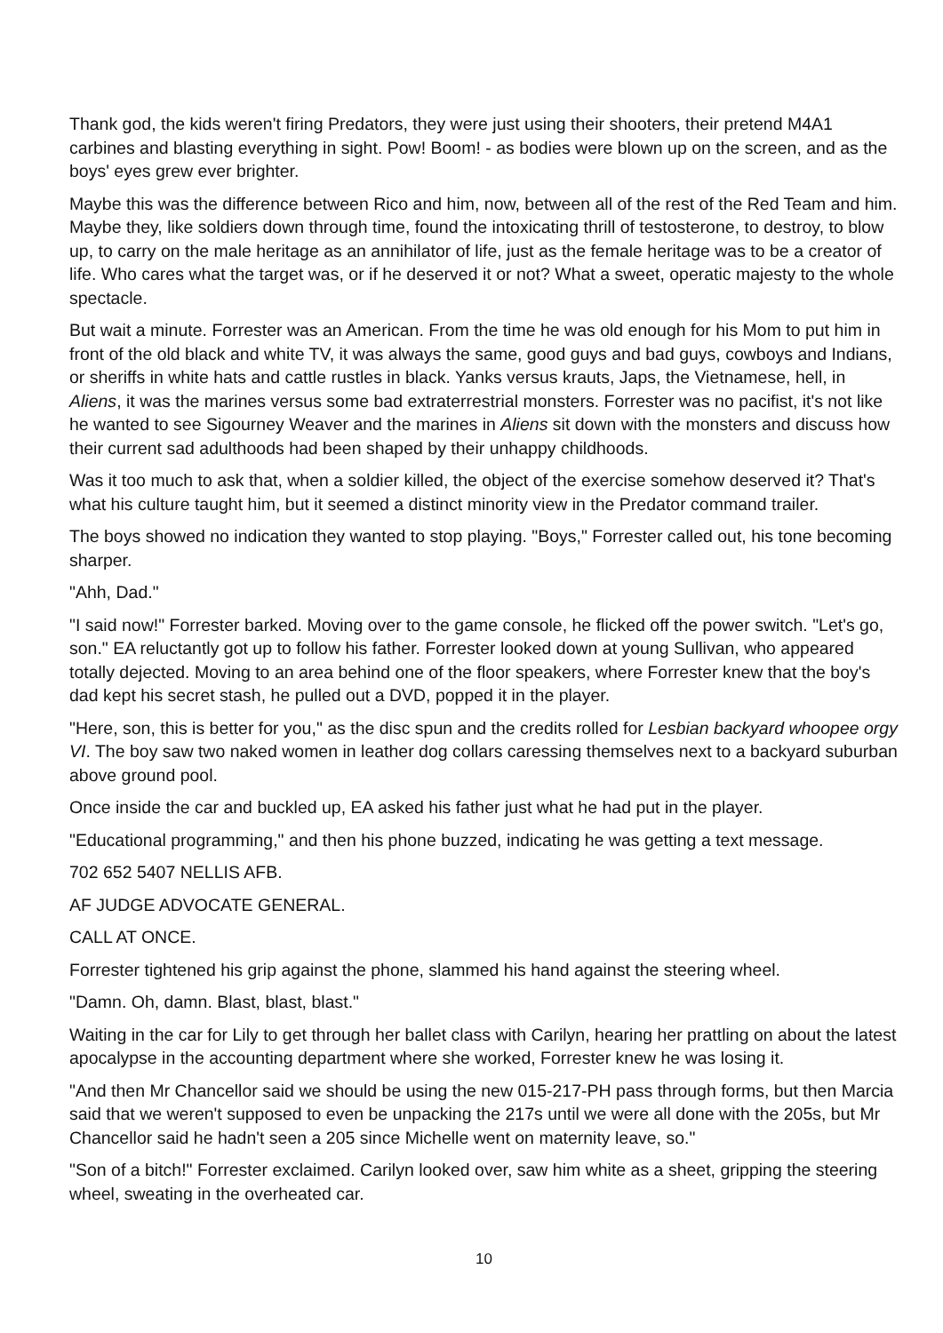Thank god, the kids weren't firing Predators, they were just using their shooters, their pretend M4A1 carbines and blasting everything in sight. Pow! Boom! - as bodies were blown up on the screen, and as the boys' eyes grew ever brighter.
Maybe this was the difference between Rico and him, now, between all of the rest of the Red Team and him. Maybe they, like soldiers down through time, found the intoxicating thrill of testosterone, to destroy, to blow up, to carry on the male heritage as an annihilator of life, just as the female heritage was to be a creator of life. Who cares what the target was, or if he deserved it or not? What a sweet, operatic majesty to the whole spectacle.
But wait a minute. Forrester was an American. From the time he was old enough for his Mom to put him in front of the old black and white TV, it was always the same, good guys and bad guys, cowboys and Indians, or sheriffs in white hats and cattle rustles in black. Yanks versus krauts, Japs, the Vietnamese, hell, in Aliens, it was the marines versus some bad extraterrestrial monsters. Forrester was no pacifist, it's not like he wanted to see Sigourney Weaver and the marines in Aliens sit down with the monsters and discuss how their current sad adulthoods had been shaped by their unhappy childhoods.
Was it too much to ask that, when a soldier killed, the object of the exercise somehow deserved it? That's what his culture taught him, but it seemed a distinct minority view in the Predator command trailer.
The boys showed no indication they wanted to stop playing. "Boys," Forrester called out, his tone becoming sharper.
"Ahh, Dad."
"I said now!" Forrester barked. Moving over to the game console, he flicked off the power switch. "Let's go, son." EA reluctantly got up to follow his father. Forrester looked down at young Sullivan, who appeared totally dejected. Moving to an area behind one of the floor speakers, where Forrester knew that the boy's dad kept his secret stash, he pulled out a DVD, popped it in the player.
"Here, son, this is better for you," as the disc spun and the credits rolled for Lesbian backyard whoopee orgy VI. The boy saw two naked women in leather dog collars caressing themselves next to a backyard suburban above ground pool.
Once inside the car and buckled up, EA asked his father just what he had put in the player.
"Educational programming," and then his phone buzzed, indicating he was getting a text message.
702 652 5407 NELLIS AFB.
AF JUDGE ADVOCATE GENERAL.
CALL AT ONCE.
Forrester tightened his grip against the phone, slammed his hand against the steering wheel.
"Damn. Oh, damn. Blast, blast, blast."
Waiting in the car for Lily to get through her ballet class with Carilyn, hearing her prattling on about the latest apocalypse in the accounting department where she worked, Forrester knew he was losing it.
"And then Mr Chancellor said we should be using the new 015-217-PH pass through forms, but then Marcia said that we weren't supposed to even be unpacking the 217s until we were all done with the 205s, but Mr Chancellor said he hadn't seen a 205 since Michelle went on maternity leave, so."
"Son of a bitch!" Forrester exclaimed. Carilyn looked over, saw him white as a sheet, gripping the steering wheel, sweating in the overheated car.
10